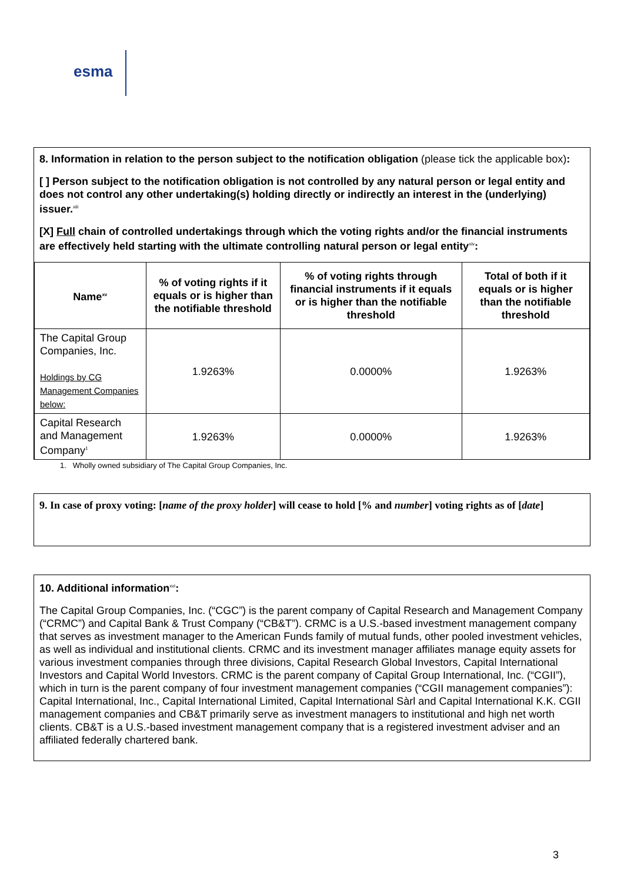esma
8. Information in relation to the person subject to the notification obligation (please tick the applicable box):
[ ] Person subject to the notification obligation is not controlled by any natural person or legal entity and does not control any other undertaking(s) holding directly or indirectly an interest in the (underlying) issuer.<sup>xiii</sup>
[X] Full chain of controlled undertakings through which the voting rights and/or the financial instruments are effectively held starting with the ultimate controlling natural person or legal entity<sup>xiv</sup>:
| Name<sup>xv</sup> | % of voting rights if it equals or is higher than the notifiable threshold | % of voting rights through financial instruments if it equals or is higher than the notifiable threshold | Total of both if it equals or is higher than the notifiable threshold |
| --- | --- | --- | --- |
| The Capital Group Companies, Inc. Holdings by CG Management Companies below: | 1.9263% | 0.0000% | 1.9263% |
| Capital Research and Management Company<sup>1</sup> | 1.9263% | 0.0000% | 1.9263% |
1. Wholly owned subsidiary of The Capital Group Companies, Inc.
9. In case of proxy voting: [name of the proxy holder] will cease to hold [% and number] voting rights as of [date]
10. Additional information<sup>xvi</sup>:
The Capital Group Companies, Inc. (“CGC”) is the parent company of Capital Research and Management Company (“CRMC”) and Capital Bank & Trust Company (“CB&T”). CRMC is a U.S.-based investment management company that serves as investment manager to the American Funds family of mutual funds, other pooled investment vehicles, as well as individual and institutional clients. CRMC and its investment manager affiliates manage equity assets for various investment companies through three divisions, Capital Research Global Investors, Capital International Investors and Capital World Investors. CRMC is the parent company of Capital Group International, Inc. (“CGII”), which in turn is the parent company of four investment management companies (“CGII management companies”): Capital International, Inc., Capital International Limited, Capital International Sàrl and Capital International K.K. CGII management companies and CB&T primarily serve as investment managers to institutional and high net worth clients. CB&T is a U.S.-based investment management company that is a registered investment adviser and an affiliated federally chartered bank.
3